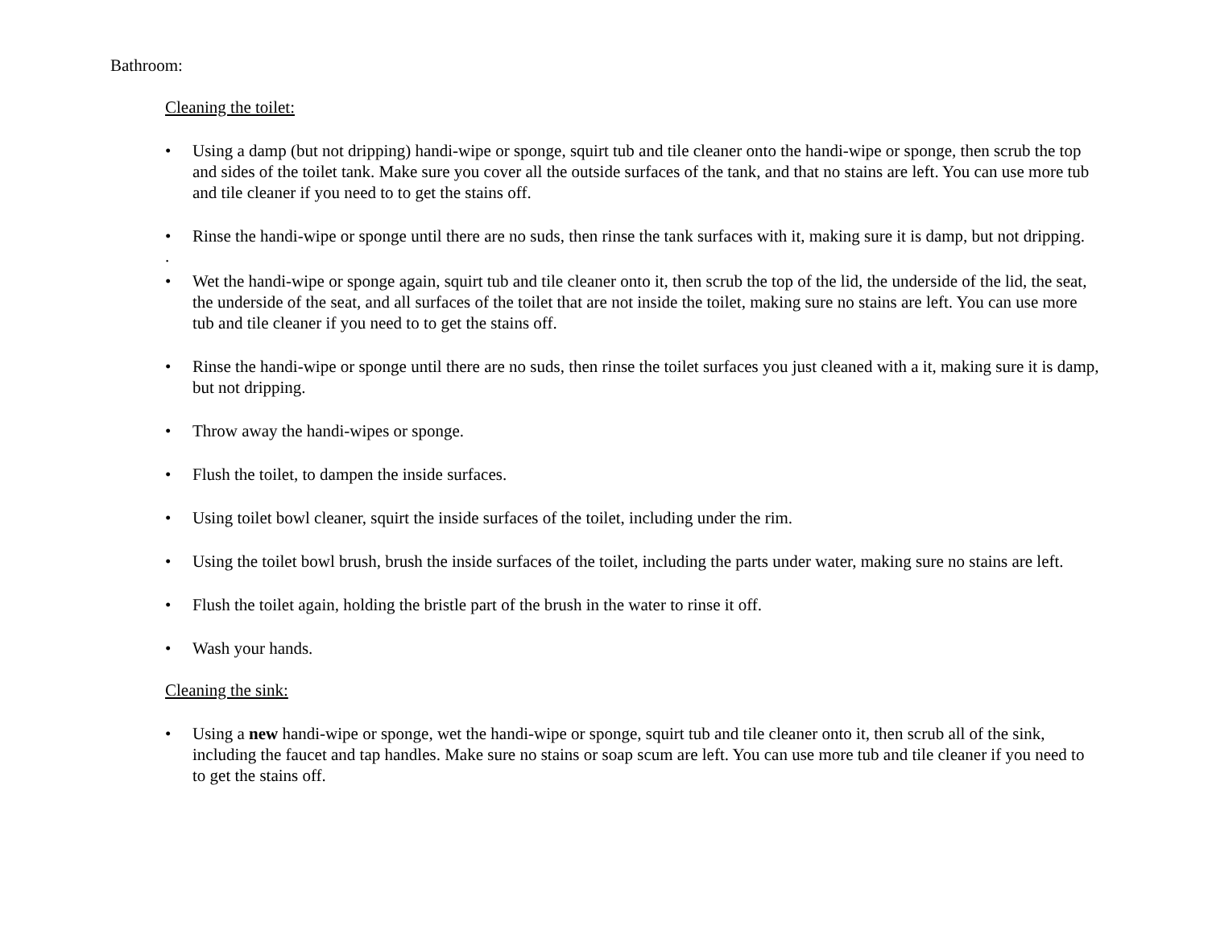Bathroom:
Cleaning the toilet:
• Using a damp (but not dripping) handi-wipe or sponge, squirt tub and tile cleaner onto the handi-wipe or sponge, then scrub the top and sides of the toilet tank. Make sure you cover all the outside surfaces of the tank, and that no stains are left. You can use more tub and tile cleaner if you need to to get the stains off.
• Rinse the handi-wipe or sponge until there are no suds, then rinse the tank surfaces with it, making sure it is damp, but not dripping.
.
• Wet the handi-wipe or sponge again, squirt tub and tile cleaner onto it, then scrub the top of the lid, the underside of the lid, the seat, the underside of the seat, and all surfaces of the toilet that are not inside the toilet, making sure no stains are left. You can use more tub and tile cleaner if you need to to get the stains off.
• Rinse the handi-wipe or sponge until there are no suds, then rinse the toilet surfaces you just cleaned with a it, making sure it is damp, but not dripping.
• Throw away the handi-wipes or sponge.
• Flush the toilet, to dampen the inside surfaces.
• Using toilet bowl cleaner, squirt the inside surfaces of the toilet, including under the rim.
• Using the toilet bowl brush, brush the inside surfaces of the toilet, including the parts under water, making sure no stains are left.
• Flush the toilet again, holding the bristle part of the brush in the water to rinse it off.
• Wash your hands.
Cleaning the sink:
• Using a new handi-wipe or sponge, wet the handi-wipe or sponge, squirt tub and tile cleaner onto it, then scrub all of the sink, including the faucet and tap handles. Make sure no stains or soap scum are left. You can use more tub and tile cleaner if you need to to get the stains off.